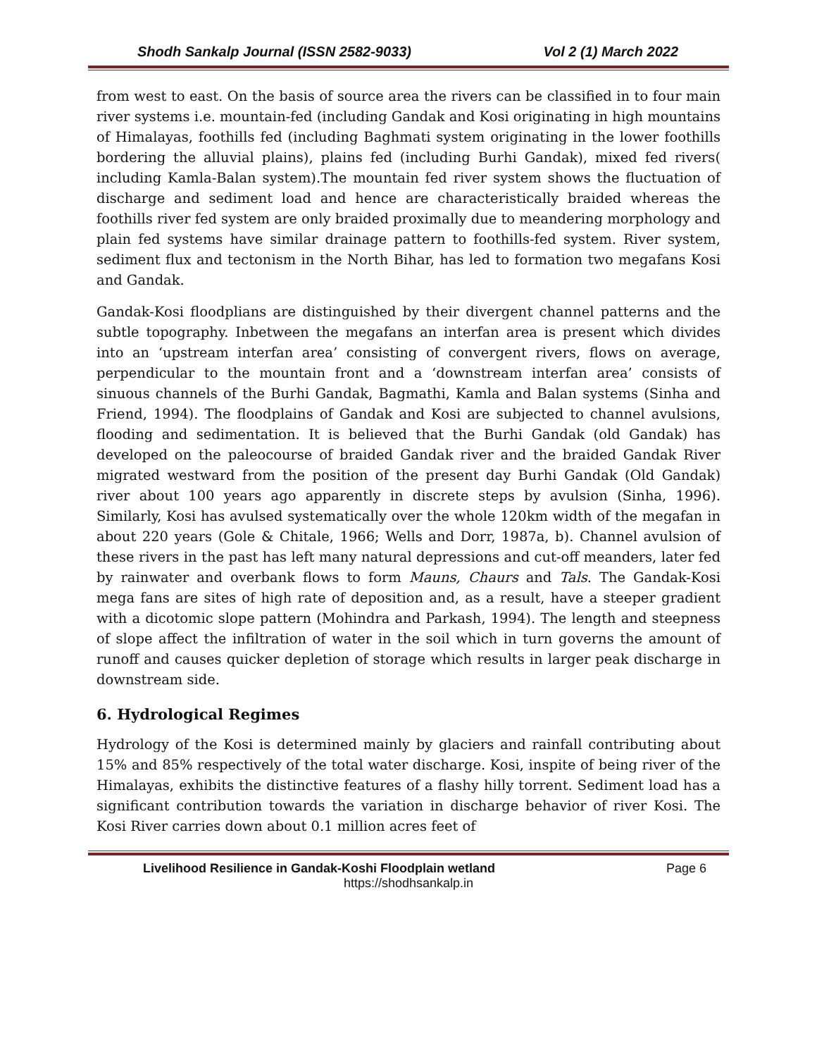Shodh Sankalp Journal (ISSN 2582-9033) Vol 2 (1) March 2022
from west to east. On the basis of source area the rivers can be classified in to four main river systems i.e. mountain-fed (including Gandak and Kosi originating in high mountains of Himalayas, foothills fed (including Baghmati system originating in the lower foothills bordering the alluvial plains), plains fed (including Burhi Gandak), mixed fed rivers( including Kamla-Balan system).The mountain fed river system shows the fluctuation of discharge and sediment load and hence are characteristically braided whereas the foothills river fed system are only braided proximally due to meandering morphology and plain fed systems have similar drainage pattern to foothills-fed system. River system, sediment flux and tectonism in the North Bihar, has led to formation two megafans Kosi and Gandak.
Gandak-Kosi floodplians are distinguished by their divergent channel patterns and the subtle topography. Inbetween the megafans an interfan area is present which divides into an ‘upstream interfan area’ consisting of convergent rivers, flows on average, perpendicular to the mountain front and a ‘downstream interfan area’ consists of sinuous channels of the Burhi Gandak, Bagmathi, Kamla and Balan systems (Sinha and Friend, 1994). The floodplains of Gandak and Kosi are subjected to channel avulsions, flooding and sedimentation. It is believed that the Burhi Gandak (old Gandak) has developed on the paleocourse of braided Gandak river and the braided Gandak River migrated westward from the position of the present day Burhi Gandak (Old Gandak) river about 100 years ago apparently in discrete steps by avulsion (Sinha, 1996). Similarly, Kosi has avulsed systematically over the whole 120km width of the megafan in about 220 years (Gole & Chitale, 1966; Wells and Dorr, 1987a, b). Channel avulsion of these rivers in the past has left many natural depressions and cut-off meanders, later fed by rainwater and overbank flows to form Mauns, Chaurs and Tals. The Gandak-Kosi mega fans are sites of high rate of deposition and, as a result, have a steeper gradient with a dicotomic slope pattern (Mohindra and Parkash, 1994). The length and steepness of slope affect the infiltration of water in the soil which in turn governs the amount of runoff and causes quicker depletion of storage which results in larger peak discharge in downstream side.
6. Hydrological Regimes
Hydrology of the Kosi is determined mainly by glaciers and rainfall contributing about 15% and 85% respectively of the total water discharge. Kosi, inspite of being river of the Himalayas, exhibits the distinctive features of a flashy hilly torrent. Sediment load has a significant contribution towards the variation in discharge behavior of river Kosi. The Kosi River carries down about 0.1 million acres feet of
Livelihood Resilience in Gandak-Koshi Floodplain wetland Page 6
https://shodhsankalp.in